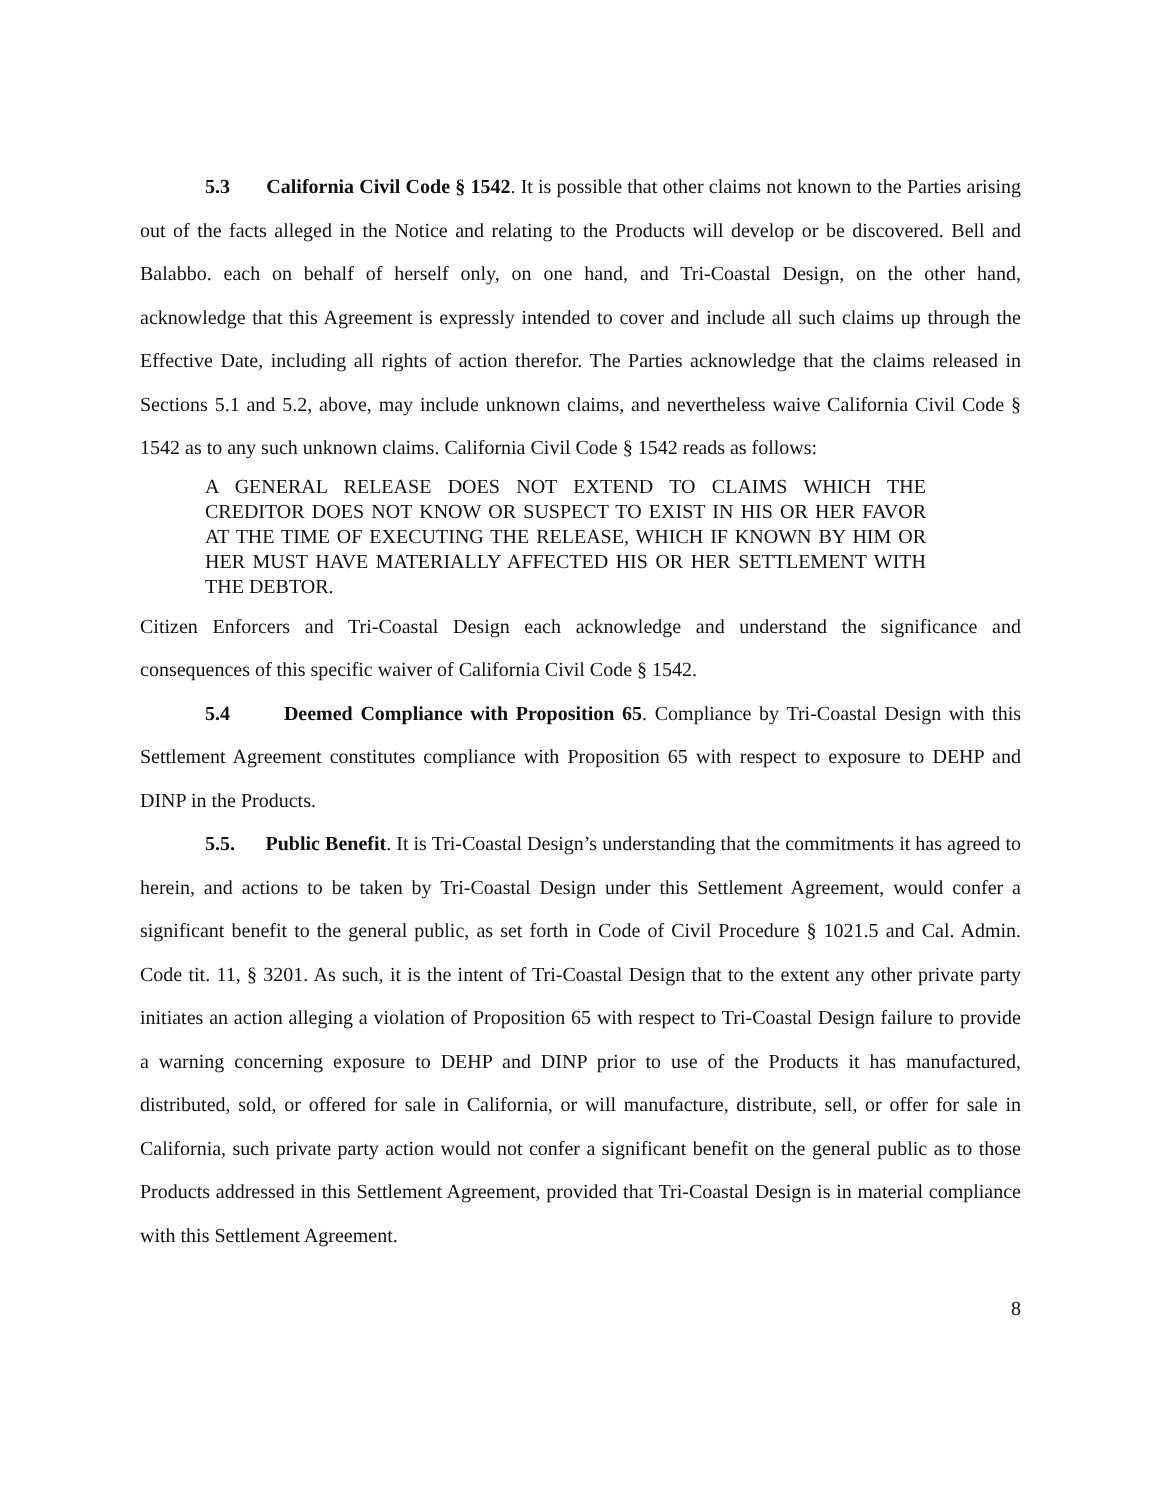5.3 California Civil Code § 1542. It is possible that other claims not known to the Parties arising out of the facts alleged in the Notice and relating to the Products will develop or be discovered. Bell and Balabbo. each on behalf of herself only, on one hand, and Tri-Coastal Design, on the other hand, acknowledge that this Agreement is expressly intended to cover and include all such claims up through the Effective Date, including all rights of action therefor. The Parties acknowledge that the claims released in Sections 5.1 and 5.2, above, may include unknown claims, and nevertheless waive California Civil Code § 1542 as to any such unknown claims. California Civil Code § 1542 reads as follows:
A GENERAL RELEASE DOES NOT EXTEND TO CLAIMS WHICH THE CREDITOR DOES NOT KNOW OR SUSPECT TO EXIST IN HIS OR HER FAVOR AT THE TIME OF EXECUTING THE RELEASE, WHICH IF KNOWN BY HIM OR HER MUST HAVE MATERIALLY AFFECTED HIS OR HER SETTLEMENT WITH THE DEBTOR.
Citizen Enforcers and Tri-Coastal Design each acknowledge and understand the significance and consequences of this specific waiver of California Civil Code § 1542.
5.4 Deemed Compliance with Proposition 65. Compliance by Tri-Coastal Design with this Settlement Agreement constitutes compliance with Proposition 65 with respect to exposure to DEHP and DINP in the Products.
5.5. Public Benefit. It is Tri-Coastal Design’s understanding that the commitments it has agreed to herein, and actions to be taken by Tri-Coastal Design under this Settlement Agreement, would confer a significant benefit to the general public, as set forth in Code of Civil Procedure § 1021.5 and Cal. Admin. Code tit. 11, § 3201. As such, it is the intent of Tri-Coastal Design that to the extent any other private party initiates an action alleging a violation of Proposition 65 with respect to Tri-Coastal Design failure to provide a warning concerning exposure to DEHP and DINP prior to use of the Products it has manufactured, distributed, sold, or offered for sale in California, or will manufacture, distribute, sell, or offer for sale in California, such private party action would not confer a significant benefit on the general public as to those Products addressed in this Settlement Agreement, provided that Tri-Coastal Design is in material compliance with this Settlement Agreement.
8